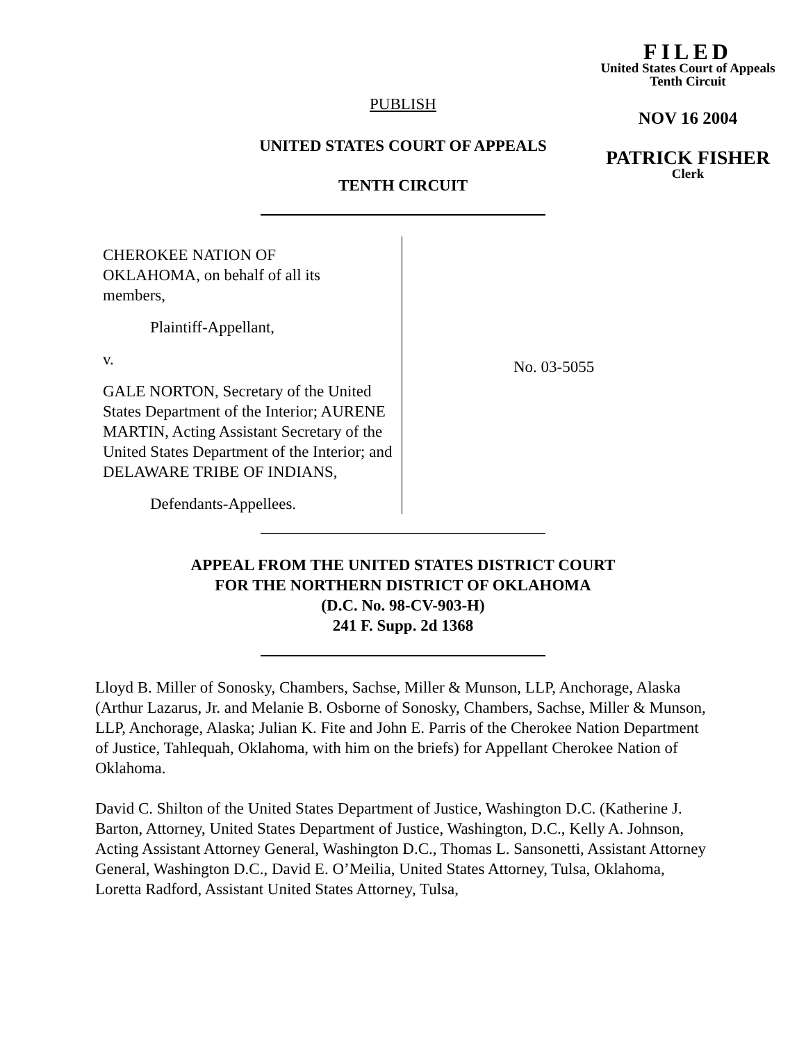FILED
United States Court of Appeals
Tenth Circuit
NOV 16 2004
PATRICK FISHER
Clerk
PUBLISH
UNITED STATES COURT OF APPEALS
TENTH CIRCUIT
CHEROKEE NATION OF
OKLAHOMA, on behalf of all its
members,
Plaintiff-Appellant,
v.
GALE NORTON, Secretary of the United States Department of the Interior; AURENE MARTIN, Acting Assistant Secretary of the United States Department of the Interior; and DELAWARE TRIBE OF INDIANS,
Defendants-Appellees.
No. 03-5055
APPEAL FROM THE UNITED STATES DISTRICT COURT
FOR THE NORTHERN DISTRICT OF OKLAHOMA
(D.C. No. 98-CV-903-H)
241 F. Supp. 2d 1368
Lloyd B. Miller of Sonosky, Chambers, Sachse, Miller & Munson, LLP, Anchorage, Alaska (Arthur Lazarus, Jr. and Melanie B. Osborne of Sonosky, Chambers, Sachse, Miller & Munson, LLP, Anchorage, Alaska; Julian K. Fite and John E. Parris of the Cherokee Nation Department of Justice, Tahlequah, Oklahoma, with him on the briefs) for Appellant Cherokee Nation of Oklahoma.
David C. Shilton of the United States Department of Justice, Washington D.C. (Katherine J. Barton, Attorney, United States Department of Justice, Washington, D.C., Kelly A. Johnson, Acting Assistant Attorney General, Washington D.C., Thomas L. Sansonetti, Assistant Attorney General, Washington D.C., David E. O’Meilia, United States Attorney, Tulsa, Oklahoma, Loretta Radford, Assistant United States Attorney, Tulsa,